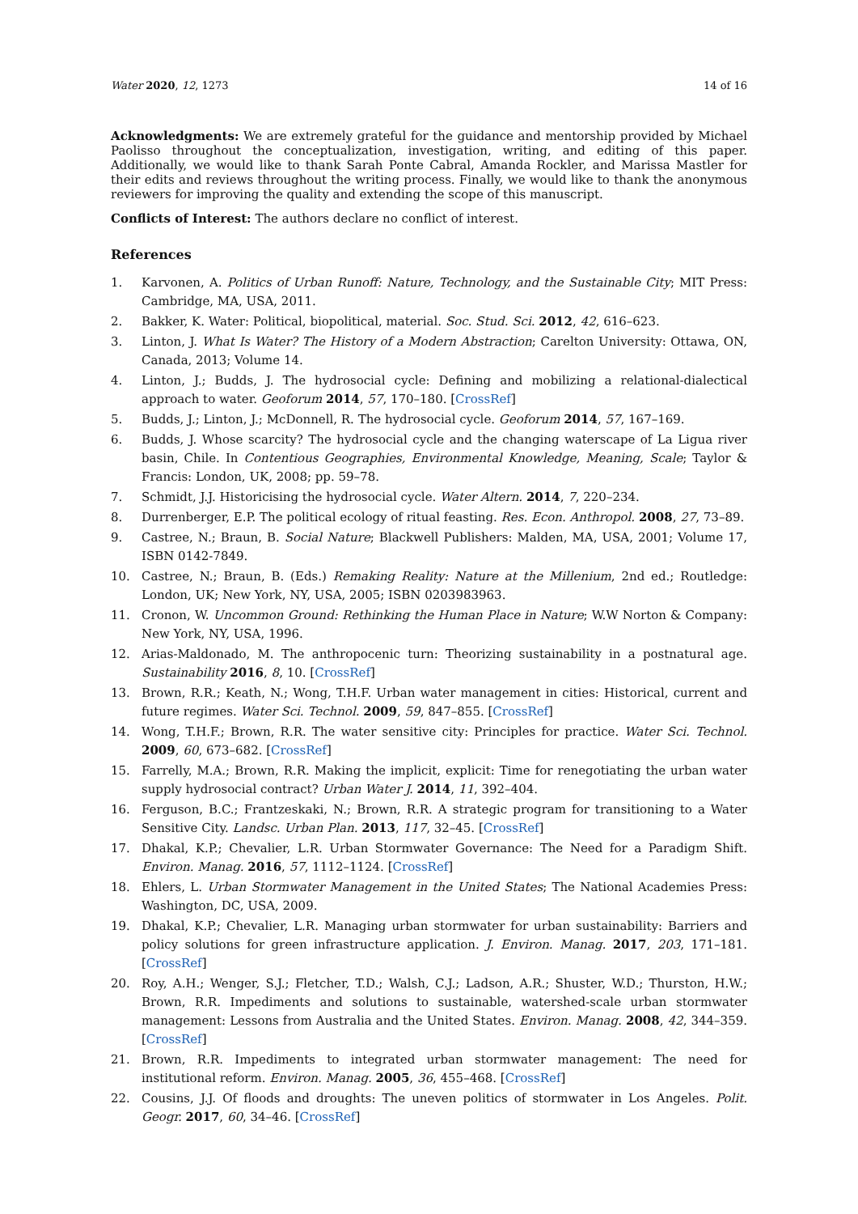Water 2020, 12, 1273 14 of 16
Acknowledgments: We are extremely grateful for the guidance and mentorship provided by Michael Paolisso throughout the conceptualization, investigation, writing, and editing of this paper. Additionally, we would like to thank Sarah Ponte Cabral, Amanda Rockler, and Marissa Mastler for their edits and reviews throughout the writing process. Finally, we would like to thank the anonymous reviewers for improving the quality and extending the scope of this manuscript.
Conflicts of Interest: The authors declare no conflict of interest.
References
1. Karvonen, A. Politics of Urban Runoff: Nature, Technology, and the Sustainable City; MIT Press: Cambridge, MA, USA, 2011.
2. Bakker, K. Water: Political, biopolitical, material. Soc. Stud. Sci. 2012, 42, 616–623.
3. Linton, J. What Is Water? The History of a Modern Abstraction; Carelton University: Ottawa, ON, Canada, 2013; Volume 14.
4. Linton, J.; Budds, J. The hydrosocial cycle: Defining and mobilizing a relational-dialectical approach to water. Geoforum 2014, 57, 170–180. [CrossRef]
5. Budds, J.; Linton, J.; McDonnell, R. The hydrosocial cycle. Geoforum 2014, 57, 167–169.
6. Budds, J. Whose scarcity? The hydrosocial cycle and the changing waterscape of La Ligua river basin, Chile. In Contentious Geographies, Environmental Knowledge, Meaning, Scale; Taylor & Francis: London, UK, 2008; pp. 59–78.
7. Schmidt, J.J. Historicising the hydrosocial cycle. Water Altern. 2014, 7, 220–234.
8. Durrenberger, E.P. The political ecology of ritual feasting. Res. Econ. Anthropol. 2008, 27, 73–89.
9. Castree, N.; Braun, B. Social Nature; Blackwell Publishers: Malden, MA, USA, 2001; Volume 17, ISBN 0142-7849.
10. Castree, N.; Braun, B. (Eds.) Remaking Reality: Nature at the Millenium, 2nd ed.; Routledge: London, UK; New York, NY, USA, 2005; ISBN 0203983963.
11. Cronon, W. Uncommon Ground: Rethinking the Human Place in Nature; W.W Norton & Company: New York, NY, USA, 1996.
12. Arias-Maldonado, M. The anthropocenic turn: Theorizing sustainability in a postnatural age. Sustainability 2016, 8, 10. [CrossRef]
13. Brown, R.R.; Keath, N.; Wong, T.H.F. Urban water management in cities: Historical, current and future regimes. Water Sci. Technol. 2009, 59, 847–855. [CrossRef]
14. Wong, T.H.F.; Brown, R.R. The water sensitive city: Principles for practice. Water Sci. Technol. 2009, 60, 673–682. [CrossRef]
15. Farrelly, M.A.; Brown, R.R. Making the implicit, explicit: Time for renegotiating the urban water supply hydrosocial contract? Urban Water J. 2014, 11, 392–404.
16. Ferguson, B.C.; Frantzeskaki, N.; Brown, R.R. A strategic program for transitioning to a Water Sensitive City. Landsc. Urban Plan. 2013, 117, 32–45. [CrossRef]
17. Dhakal, K.P.; Chevalier, L.R. Urban Stormwater Governance: The Need for a Paradigm Shift. Environ. Manag. 2016, 57, 1112–1124. [CrossRef]
18. Ehlers, L. Urban Stormwater Management in the United States; The National Academies Press: Washington, DC, USA, 2009.
19. Dhakal, K.P.; Chevalier, L.R. Managing urban stormwater for urban sustainability: Barriers and policy solutions for green infrastructure application. J. Environ. Manag. 2017, 203, 171–181. [CrossRef]
20. Roy, A.H.; Wenger, S.J.; Fletcher, T.D.; Walsh, C.J.; Ladson, A.R.; Shuster, W.D.; Thurston, H.W.; Brown, R.R. Impediments and solutions to sustainable, watershed-scale urban stormwater management: Lessons from Australia and the United States. Environ. Manag. 2008, 42, 344–359. [CrossRef]
21. Brown, R.R. Impediments to integrated urban stormwater management: The need for institutional reform. Environ. Manag. 2005, 36, 455–468. [CrossRef]
22. Cousins, J.J. Of floods and droughts: The uneven politics of stormwater in Los Angeles. Polit. Geogr. 2017, 60, 34–46. [CrossRef]